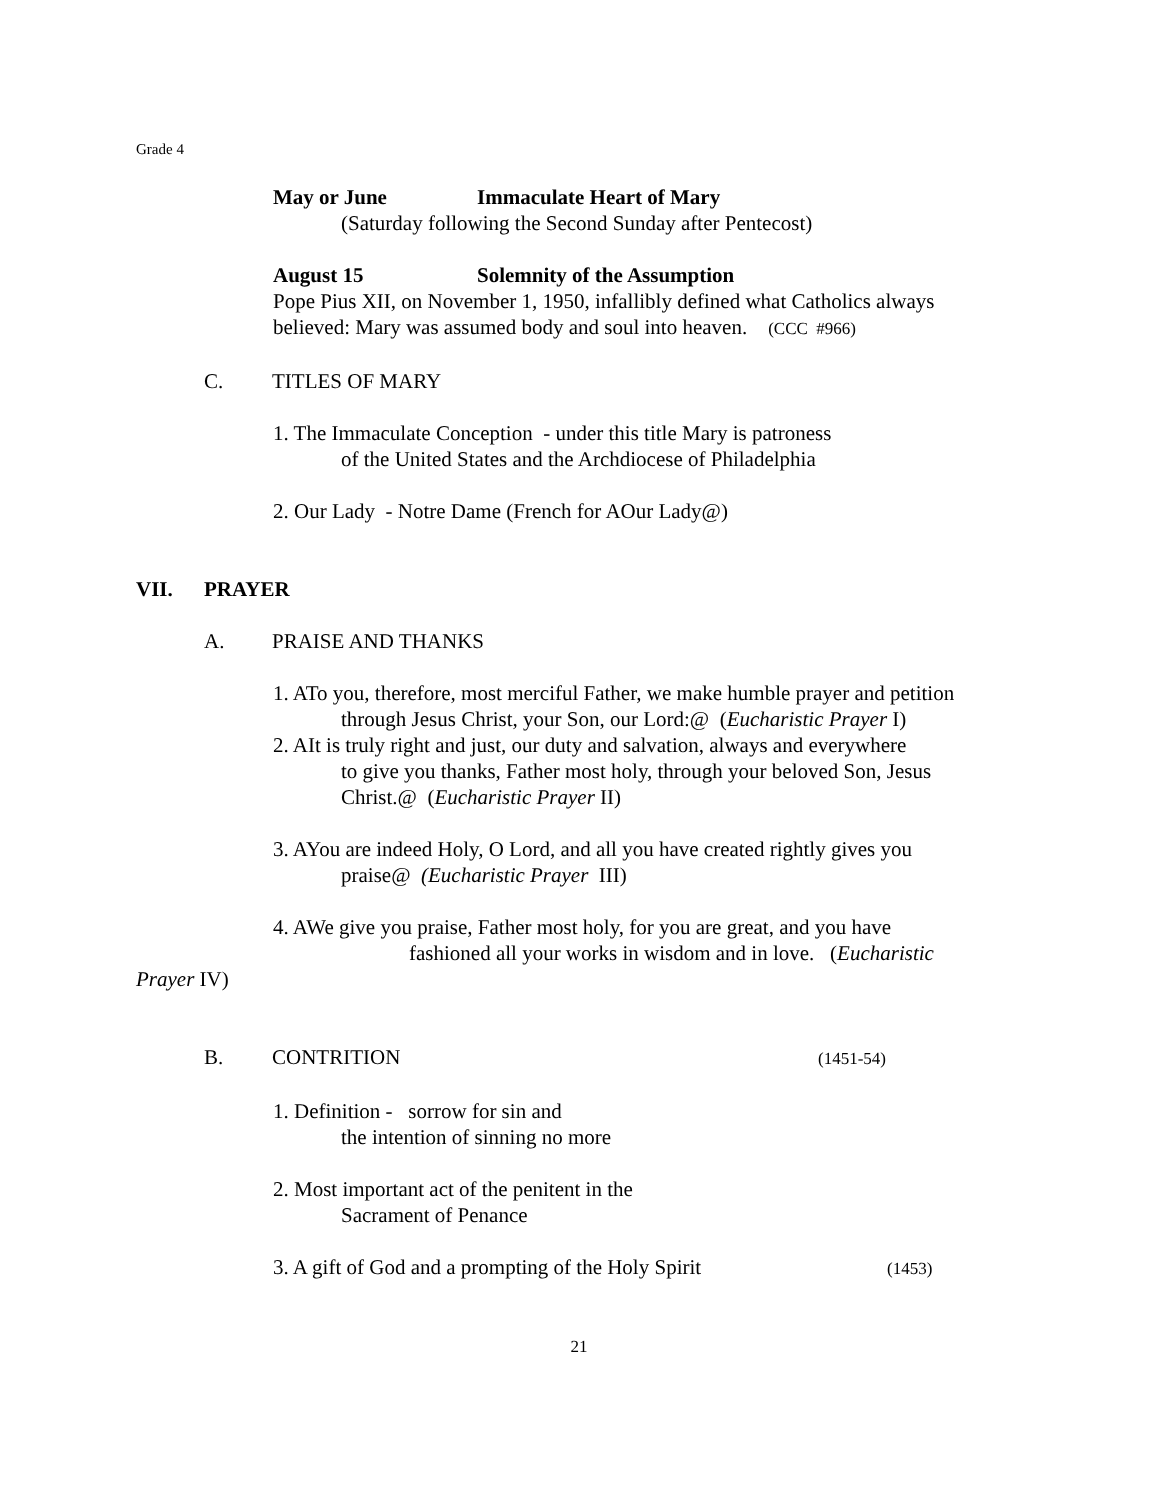Grade 4
May or June Immaculate Heart of Mary
(Saturday following the Second Sunday after Pentecost)
August 15 Solemnity of the Assumption
Pope Pius XII, on November 1, 1950, infallibly defined what Catholics always
believed: Mary was assumed body and soul into heaven. (CCC #966)
C. TITLES OF MARY
1. The Immaculate Conception - under this title Mary is patroness
of the United States and the Archdiocese of Philadelphia
2. Our Lady - Notre Dame (French for AOur Lady@)
VII. PRAYER
A. PRAISE AND THANKS
1. ATo you, therefore, most merciful Father, we make humble prayer and petition
through Jesus Christ, your Son, our Lord:@ (Eucharistic Prayer I)
2. AIt is truly right and just, our duty and salvation, always and everywhere
to give you thanks, Father most holy, through your beloved Son, Jesus
Christ.@ (Eucharistic Prayer II)
3. AYou are indeed Holy, O Lord, and all you have created rightly gives you
praise@ (Eucharistic Prayer III)
4. AWe give you praise, Father most holy, for you are great, and you have
fashioned all your works in wisdom and in love. (Eucharistic
Prayer IV)
B. CONTRITION (1451-54)
1. Definition - sorrow for sin and
the intention of sinning no more
2. Most important act of the penitent in the
Sacrament of Penance
3. A gift of God and a prompting of the Holy Spirit (1453)
21